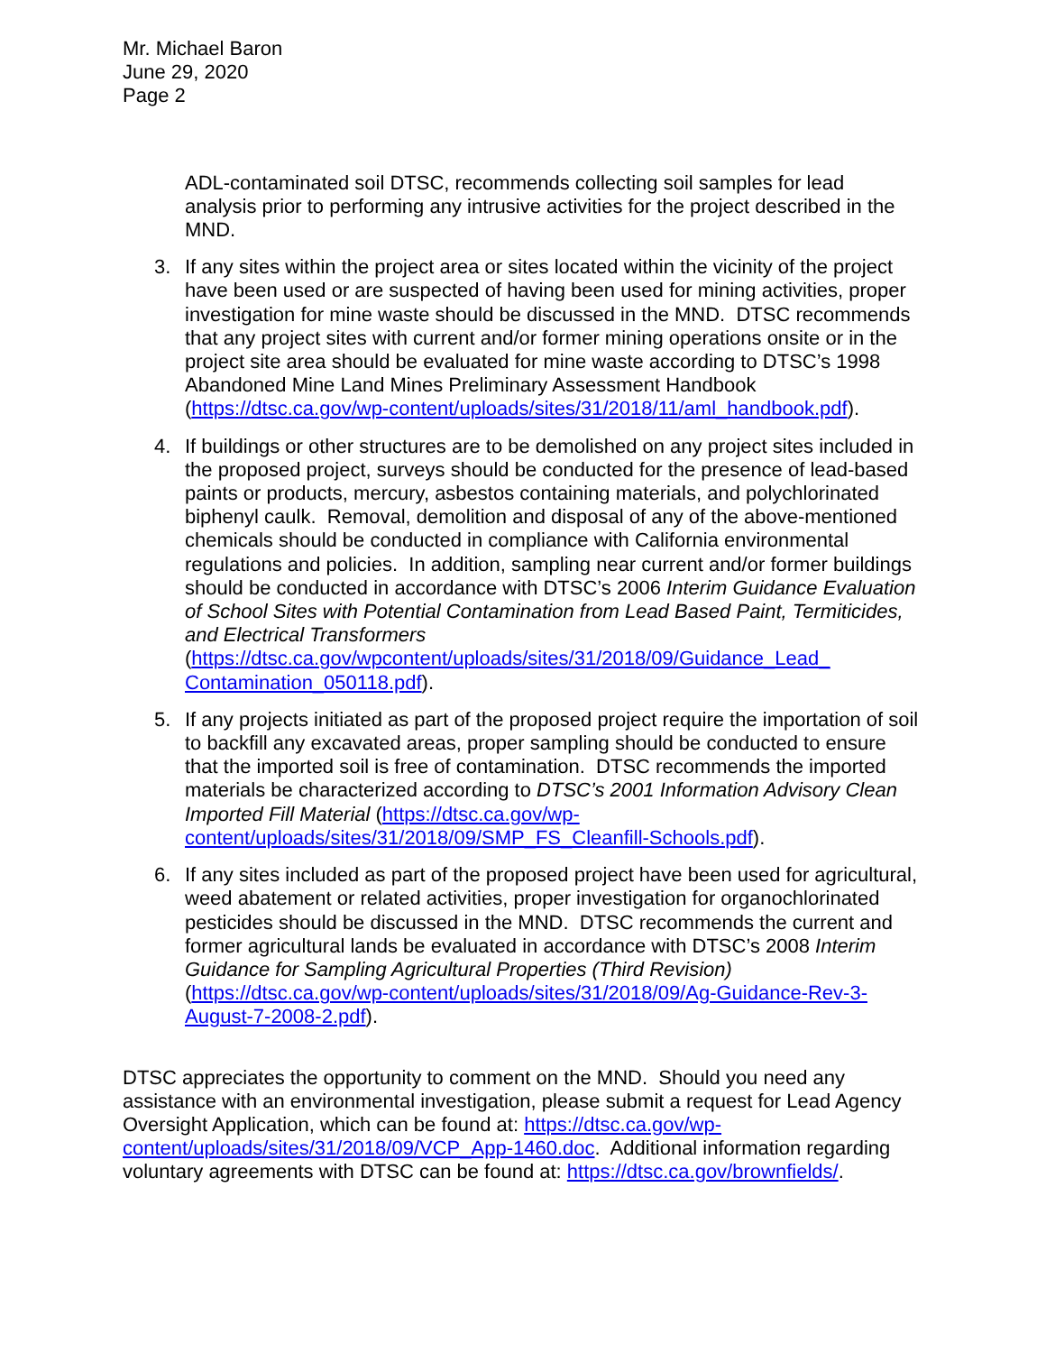Mr. Michael Baron
June 29, 2020
Page 2
ADL-contaminated soil DTSC, recommends collecting soil samples for lead analysis prior to performing any intrusive activities for the project described in the MND.
3. If any sites within the project area or sites located within the vicinity of the project have been used or are suspected of having been used for mining activities, proper investigation for mine waste should be discussed in the MND. DTSC recommends that any project sites with current and/or former mining operations onsite or in the project site area should be evaluated for mine waste according to DTSC’s 1998 Abandoned Mine Land Mines Preliminary Assessment Handbook (https://dtsc.ca.gov/wp-content/uploads/sites/31/2018/11/aml_handbook.pdf).
4. If buildings or other structures are to be demolished on any project sites included in the proposed project, surveys should be conducted for the presence of lead-based paints or products, mercury, asbestos containing materials, and polychlorinated biphenyl caulk. Removal, demolition and disposal of any of the above-mentioned chemicals should be conducted in compliance with California environmental regulations and policies. In addition, sampling near current and/or former buildings should be conducted in accordance with DTSC’s 2006 Interim Guidance Evaluation of School Sites with Potential Contamination from Lead Based Paint, Termiticides, and Electrical Transformers (https://dtsc.ca.gov/wpcontent/uploads/sites/31/2018/09/Guidance_Lead_ Contamination_050118.pdf).
5. If any projects initiated as part of the proposed project require the importation of soil to backfill any excavated areas, proper sampling should be conducted to ensure that the imported soil is free of contamination. DTSC recommends the imported materials be characterized according to DTSC’s 2001 Information Advisory Clean Imported Fill Material (https://dtsc.ca.gov/wp-content/uploads/sites/31/2018/09/SMP_FS_Cleanfill-Schools.pdf).
6. If any sites included as part of the proposed project have been used for agricultural, weed abatement or related activities, proper investigation for organochlorinated pesticides should be discussed in the MND. DTSC recommends the current and former agricultural lands be evaluated in accordance with DTSC’s 2008 Interim Guidance for Sampling Agricultural Properties (Third Revision) (https://dtsc.ca.gov/wp-content/uploads/sites/31/2018/09/Ag-Guidance-Rev-3-August-7-2008-2.pdf).
DTSC appreciates the opportunity to comment on the MND. Should you need any assistance with an environmental investigation, please submit a request for Lead Agency Oversight Application, which can be found at: https://dtsc.ca.gov/wp-content/uploads/sites/31/2018/09/VCP_App-1460.doc. Additional information regarding voluntary agreements with DTSC can be found at: https://dtsc.ca.gov/brownfields/.